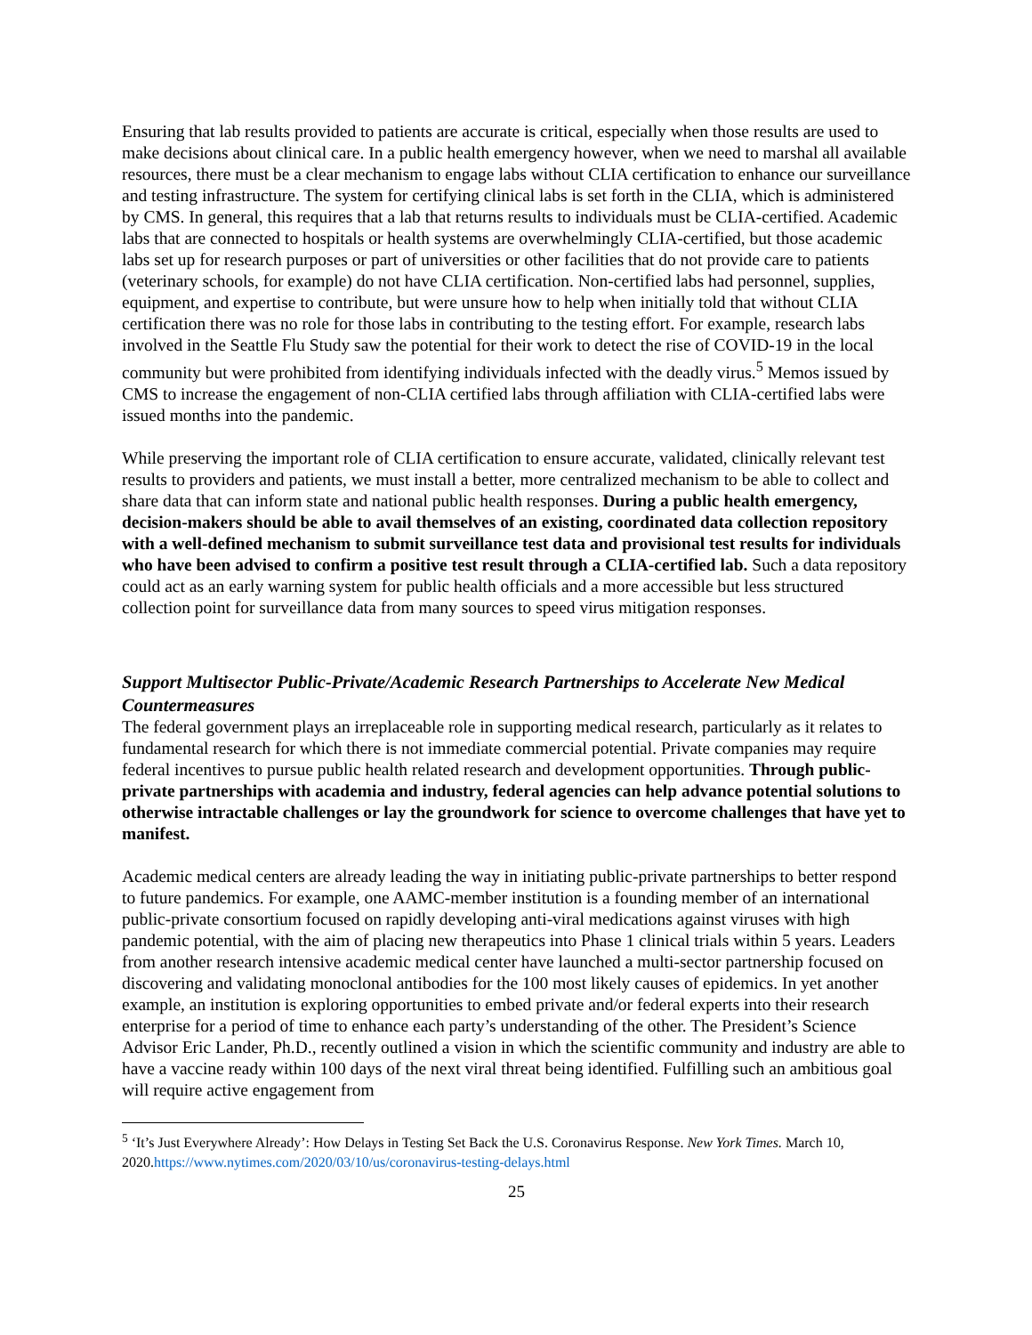Ensuring that lab results provided to patients are accurate is critical, especially when those results are used to make decisions about clinical care. In a public health emergency however, when we need to marshal all available resources, there must be a clear mechanism to engage labs without CLIA certification to enhance our surveillance and testing infrastructure. The system for certifying clinical labs is set forth in the CLIA, which is administered by CMS. In general, this requires that a lab that returns results to individuals must be CLIA-certified. Academic labs that are connected to hospitals or health systems are overwhelmingly CLIA-certified, but those academic labs set up for research purposes or part of universities or other facilities that do not provide care to patients (veterinary schools, for example) do not have CLIA certification. Non-certified labs had personnel, supplies, equipment, and expertise to contribute, but were unsure how to help when initially told that without CLIA certification there was no role for those labs in contributing to the testing effort. For example, research labs involved in the Seattle Flu Study saw the potential for their work to detect the rise of COVID-19 in the local community but were prohibited from identifying individuals infected with the deadly virus.<sup>5</sup> Memos issued by CMS to increase the engagement of non-CLIA certified labs through affiliation with CLIA-certified labs were issued months into the pandemic.
While preserving the important role of CLIA certification to ensure accurate, validated, clinically relevant test results to providers and patients, we must install a better, more centralized mechanism to be able to collect and share data that can inform state and national public health responses. During a public health emergency, decision-makers should be able to avail themselves of an existing, coordinated data collection repository with a well-defined mechanism to submit surveillance test data and provisional test results for individuals who have been advised to confirm a positive test result through a CLIA-certified lab. Such a data repository could act as an early warning system for public health officials and a more accessible but less structured collection point for surveillance data from many sources to speed virus mitigation responses.
Support Multisector Public-Private/Academic Research Partnerships to Accelerate New Medical Countermeasures
The federal government plays an irreplaceable role in supporting medical research, particularly as it relates to fundamental research for which there is not immediate commercial potential. Private companies may require federal incentives to pursue public health related research and development opportunities. Through public-private partnerships with academia and industry, federal agencies can help advance potential solutions to otherwise intractable challenges or lay the groundwork for science to overcome challenges that have yet to manifest.
Academic medical centers are already leading the way in initiating public-private partnerships to better respond to future pandemics. For example, one AAMC-member institution is a founding member of an international public-private consortium focused on rapidly developing anti-viral medications against viruses with high pandemic potential, with the aim of placing new therapeutics into Phase 1 clinical trials within 5 years. Leaders from another research intensive academic medical center have launched a multi-sector partnership focused on discovering and validating monoclonal antibodies for the 100 most likely causes of epidemics. In yet another example, an institution is exploring opportunities to embed private and/or federal experts into their research enterprise for a period of time to enhance each party’s understanding of the other. The President’s Science Advisor Eric Lander, Ph.D., recently outlined a vision in which the scientific community and industry are able to have a vaccine ready within 100 days of the next viral threat being identified. Fulfilling such an ambitious goal will require active engagement from
<sup>5</sup> ‘It’s Just Everywhere Already’: How Delays in Testing Set Back the U.S. Coronavirus Response. New York Times. March 10, 2020.https://www.nytimes.com/2020/03/10/us/coronavirus-testing-delays.html
25